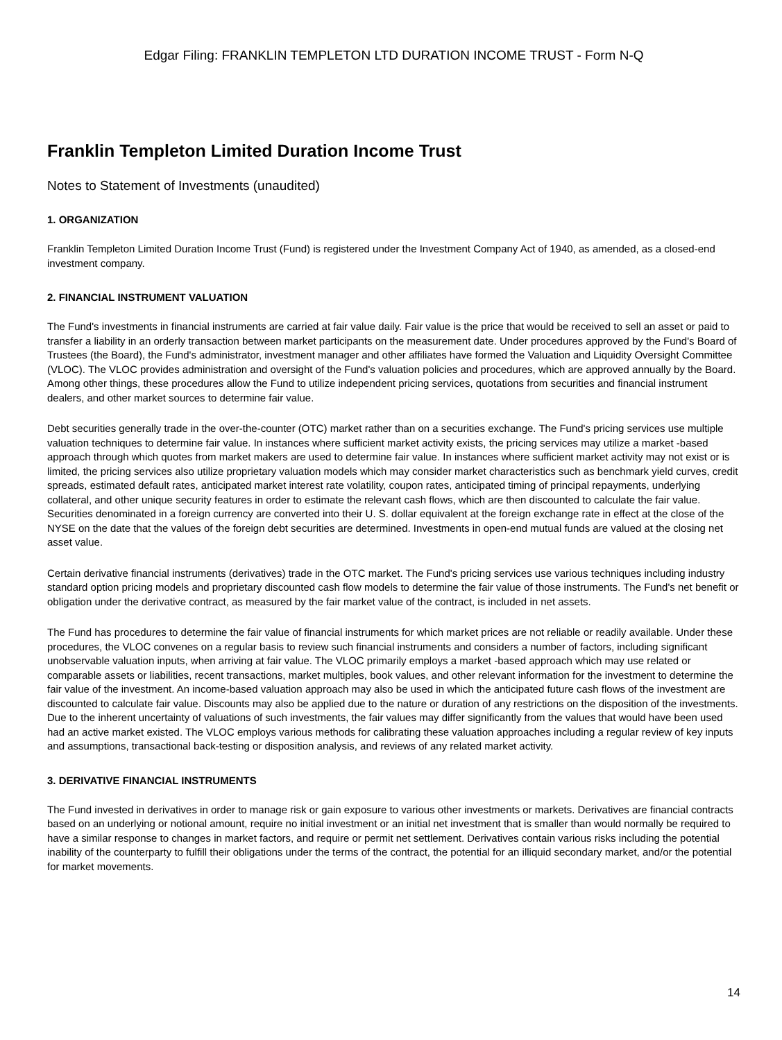Edgar Filing: FRANKLIN TEMPLETON LTD DURATION INCOME TRUST - Form N-Q
Franklin Templeton Limited Duration Income Trust
Notes to Statement of Investments (unaudited)
1. ORGANIZATION
Franklin Templeton Limited Duration Income Trust (Fund) is registered under the Investment Company Act of 1940, as amended, as a closed-end investment company.
2. FINANCIAL INSTRUMENT VALUATION
The Fund's investments in financial instruments are carried at fair value daily. Fair value is the price that would be received to sell an asset or paid to transfer a liability in an orderly transaction between market participants on the measurement date. Under procedures approved by the Fund's Board of Trustees (the Board), the Fund's administrator, investment manager and other affiliates have formed the Valuation and Liquidity Oversight Committee (VLOC). The VLOC provides administration and oversight of the Fund's valuation policies and procedures, which are approved annually by the Board. Among other things, these procedures allow the Fund to utilize independent pricing services, quotations from securities and financial instrument dealers, and other market sources to determine fair value.
Debt securities generally trade in the over-the-counter (OTC) market rather than on a securities exchange. The Fund's pricing services use multiple valuation techniques to determine fair value. In instances where sufficient market activity exists, the pricing services may utilize a market -based approach through which quotes from market makers are used to determine fair value. In instances where sufficient market activity may not exist or is limited, the pricing services also utilize proprietary valuation models which may consider market characteristics such as benchmark yield curves, credit spreads, estimated default rates, anticipated market interest rate volatility, coupon rates, anticipated timing of principal repayments, underlying collateral, and other unique security features in order to estimate the relevant cash flows, which are then discounted to calculate the fair value. Securities denominated in a foreign currency are converted into their U. S. dollar equivalent at the foreign exchange rate in effect at the close of the NYSE on the date that the values of the foreign debt securities are determined. Investments in open-end mutual funds are valued at the closing net asset value.
Certain derivative financial instruments (derivatives) trade in the OTC market. The Fund's pricing services use various techniques including industry standard option pricing models and proprietary discounted cash flow models to determine the fair value of those instruments. The Fund's net benefit or obligation under the derivative contract, as measured by the fair market value of the contract, is included in net assets.
The Fund has procedures to determine the fair value of financial instruments for which market prices are not reliable or readily available. Under these procedures, the VLOC convenes on a regular basis to review such financial instruments and considers a number of factors, including significant unobservable valuation inputs, when arriving at fair value. The VLOC primarily employs a market -based approach which may use related or comparable assets or liabilities, recent transactions, market multiples, book values, and other relevant information for the investment to determine the fair value of the investment. An income-based valuation approach may also be used in which the anticipated future cash flows of the investment are discounted to calculate fair value. Discounts may also be applied due to the nature or duration of any restrictions on the disposition of the investments. Due to the inherent uncertainty of valuations of such investments, the fair values may differ significantly from the values that would have been used had an active market existed. The VLOC employs various methods for calibrating these valuation approaches including a regular review of key inputs and assumptions, transactional back-testing or disposition analysis, and reviews of any related market activity.
3. DERIVATIVE FINANCIAL INSTRUMENTS
The Fund invested in derivatives in order to manage risk or gain exposure to various other investments or markets. Derivatives are financial contracts based on an underlying or notional amount, require no initial investment or an initial net investment that is smaller than would normally be required to have a similar response to changes in market factors, and require or permit net settlement. Derivatives contain various risks including the potential inability of the counterparty to fulfill their obligations under the terms of the contract, the potential for an illiquid secondary market, and/or the potential for market movements.
14